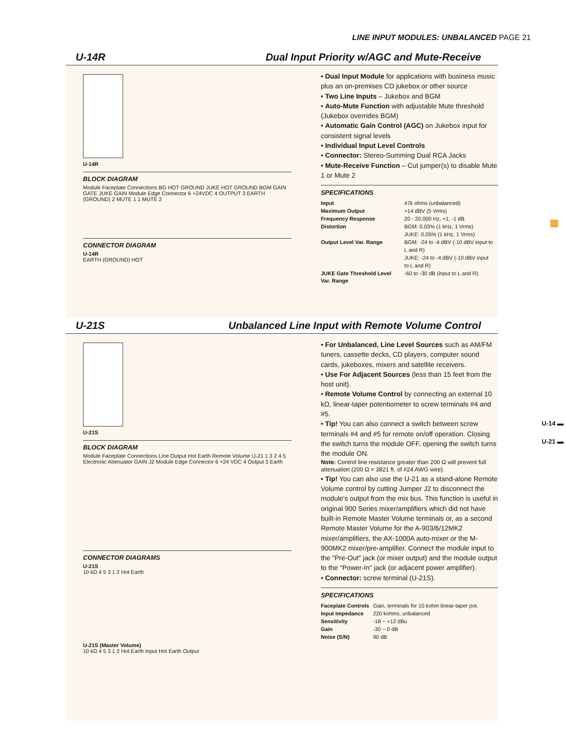LINE INPUT MODULES: UNBALANCED PAGE 21
U-14R Dual Input Priority w/AGC and Mute-Receive
U-14R
BLOCK DIAGRAM
Module Faceplate Connections BG HOT GROUND JUKE HOT GROUND BGM GAIN GATE JUKE GAIN Module Edge Connector 6 +24VDC 4 OUTPUT 3 EARTH (GROUND) 2 MUTE 1 1 MUTE 2
CONNECTOR DIAGRAM
U-14R
EARTH (GROUND) HOT
• Dual Input Module for applications with business music plus an on-premises CD jukebox or other source
• Two Line Inputs – Jukebox and BGM
• Auto-Mute Function with adjustable Mute threshold (Jukebox overrides BGM)
• Automatic Gain Control (AGC) on Jukebox input for consistent signal levels
• Individual Input Level Controls
• Connector: Stereo-Summing Dual RCA Jacks
• Mute-Receive Function – Cut jumper(s) to disable Mute 1 or Mute 2
SPECIFICATIONS
| Input | 47k ohms (unbalanced) |
| Maximum Output | +14 dBV (5 Vrms) |
| Frequency Response | 20 - 20,000 Hz, +1, -1 dB |
| Distortion | BGM: 0.03% (1 kHz, 1 Vrms) JUKE: 0.05% (1 kHz, 1 Vrms) |
| Output Level Var. Range | BGM: -24 to -4 dBV (-10 dBV input to L and R) JUKE: -24 to -4 dBV (-10 dBV input to L and R) |
| JUKE Gate Threshold Level Var. Range | -60 to -30 dB (input to L and R) |
U-21S Unbalanced Line Input with Remote Volume Control
U-21S
BLOCK DIAGRAM
Module Faceplate Connections Line Output Hot Earth Remote Volume U-21 1 3 2 4 5 Electronic Attenuator GAIN J2 Module Edge Connector 6 +24 VDC 4 Output 3 Earth
CONNECTOR DIAGRAMS
U-21S
10 kΩ 4 5 3 1 2 Hot Earth
U-21S (Master Volume)
10 kΩ 4 5 3 1 2 Hot Earth Input Hot Earth Output
• For Unbalanced, Line Level Sources such as AM/FM tuners, cassette decks, CD players, computer sound cards, jukeboxes, mixers and satellite receivers.
• Use For Adjacent Sources (less than 15 feet from the host unit).
• Remote Volume Control by connecting an external 10 kΩ, linear-taper potentiometer to screw terminals #4 and #5.
• Tip! You can also connect a switch between screw terminals #4 and #5 for remote on/off operation. Closing the switch turns the module OFF, opening the switch turns the module ON.
Note: Control line resistance greater than 200 Ω will prevent full attenuation (200 Ω = 3821 ft. of #24 AWG wire).
• Tip! You can also use the U-21 as a stand-alone Remote Volume control by cutting Jumper J2 to disconnect the module's output from the mix bus. This function is useful in original 900 Series mixer/amplifiers which did not have built-in Remote Master Volume terminals or, as a second Remote Master Volume for the A-903/6/12MK2 mixer/amplifiers, the AX-1000A auto-mixer or the M-900MK2 mixer/pre-amplifier. Connect the module input to the "Pre-Out" jack (or mixer output) and the module output to the "Power-In" jack (or adjacent power amplifier).
• Connector: screw terminal (U-21S).
SPECIFICATIONS
| Faceplate Controls | Gain, terminals for 10 kohm linear-taper pot. |
| Input Impedance | 220 kohms, unbalanced |
| Sensitivity | -18 ~ +12 dBu |
| Gain | -30 ~ 0 dB |
| Noise (S/N) | 90 dB |
U-14 ▬
U-21 ▬